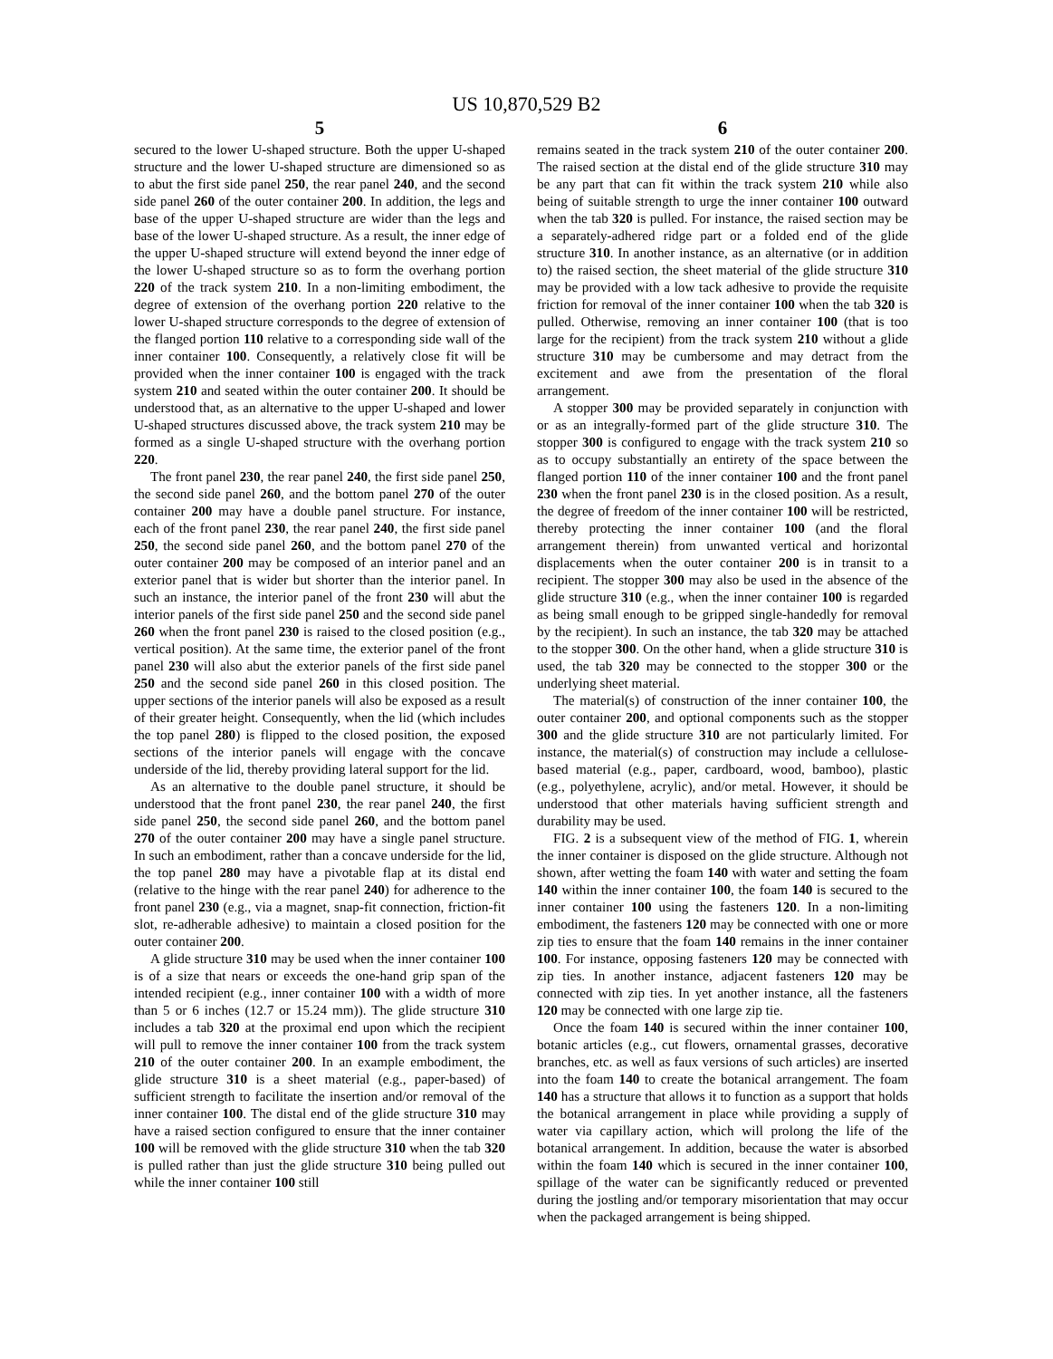US 10,870,529 B2
5
secured to the lower U-shaped structure. Both the upper U-shaped structure and the lower U-shaped structure are dimensioned so as to abut the first side panel 250, the rear panel 240, and the second side panel 260 of the outer container 200. In addition, the legs and base of the upper U-shaped structure are wider than the legs and base of the lower U-shaped structure. As a result, the inner edge of the upper U-shaped structure will extend beyond the inner edge of the lower U-shaped structure so as to form the overhang portion 220 of the track system 210. In a non-limiting embodiment, the degree of extension of the overhang portion 220 relative to the lower U-shaped structure corresponds to the degree of extension of the flanged portion 110 relative to a corresponding side wall of the inner container 100. Consequently, a relatively close fit will be provided when the inner container 100 is engaged with the track system 210 and seated within the outer container 200. It should be understood that, as an alternative to the upper U-shaped and lower U-shaped structures discussed above, the track system 210 may be formed as a single U-shaped structure with the overhang portion 220.
The front panel 230, the rear panel 240, the first side panel 250, the second side panel 260, and the bottom panel 270 of the outer container 200 may have a double panel structure. For instance, each of the front panel 230, the rear panel 240, the first side panel 250, the second side panel 260, and the bottom panel 270 of the outer container 200 may be composed of an interior panel and an exterior panel that is wider but shorter than the interior panel. In such an instance, the interior panel of the front 230 will abut the interior panels of the first side panel 250 and the second side panel 260 when the front panel 230 is raised to the closed position (e.g., vertical position). At the same time, the exterior panel of the front panel 230 will also abut the exterior panels of the first side panel 250 and the second side panel 260 in this closed position. The upper sections of the interior panels will also be exposed as a result of their greater height. Consequently, when the lid (which includes the top panel 280) is flipped to the closed position, the exposed sections of the interior panels will engage with the concave underside of the lid, thereby providing lateral support for the lid.
As an alternative to the double panel structure, it should be understood that the front panel 230, the rear panel 240, the first side panel 250, the second side panel 260, and the bottom panel 270 of the outer container 200 may have a single panel structure. In such an embodiment, rather than a concave underside for the lid, the top panel 280 may have a pivotable flap at its distal end (relative to the hinge with the rear panel 240) for adherence to the front panel 230 (e.g., via a magnet, snap-fit connection, friction-fit slot, re-adherable adhesive) to maintain a closed position for the outer container 200.
A glide structure 310 may be used when the inner container 100 is of a size that nears or exceeds the one-hand grip span of the intended recipient (e.g., inner container 100 with a width of more than 5 or 6 inches (12.7 or 15.24 mm)). The glide structure 310 includes a tab 320 at the proximal end upon which the recipient will pull to remove the inner container 100 from the track system 210 of the outer container 200. In an example embodiment, the glide structure 310 is a sheet material (e.g., paper-based) of sufficient strength to facilitate the insertion and/or removal of the inner container 100. The distal end of the glide structure 310 may have a raised section configured to ensure that the inner container 100 will be removed with the glide structure 310 when the tab 320 is pulled rather than just the glide structure 310 being pulled out while the inner container 100 still
6
remains seated in the track system 210 of the outer container 200. The raised section at the distal end of the glide structure 310 may be any part that can fit within the track system 210 while also being of suitable strength to urge the inner container 100 outward when the tab 320 is pulled. For instance, the raised section may be a separately-adhered ridge part or a folded end of the glide structure 310. In another instance, as an alternative (or in addition to) the raised section, the sheet material of the glide structure 310 may be provided with a low tack adhesive to provide the requisite friction for removal of the inner container 100 when the tab 320 is pulled. Otherwise, removing an inner container 100 (that is too large for the recipient) from the track system 210 without a glide structure 310 may be cumbersome and may detract from the excitement and awe from the presentation of the floral arrangement.
A stopper 300 may be provided separately in conjunction with or as an integrally-formed part of the glide structure 310. The stopper 300 is configured to engage with the track system 210 so as to occupy substantially an entirety of the space between the flanged portion 110 of the inner container 100 and the front panel 230 when the front panel 230 is in the closed position. As a result, the degree of freedom of the inner container 100 will be restricted, thereby protecting the inner container 100 (and the floral arrangement therein) from unwanted vertical and horizontal displacements when the outer container 200 is in transit to a recipient. The stopper 300 may also be used in the absence of the glide structure 310 (e.g., when the inner container 100 is regarded as being small enough to be gripped single-handedly for removal by the recipient). In such an instance, the tab 320 may be attached to the stopper 300. On the other hand, when a glide structure 310 is used, the tab 320 may be connected to the stopper 300 or the underlying sheet material.
The material(s) of construction of the inner container 100, the outer container 200, and optional components such as the stopper 300 and the glide structure 310 are not particularly limited. For instance, the material(s) of construction may include a cellulose-based material (e.g., paper, cardboard, wood, bamboo), plastic (e.g., polyethylene, acrylic), and/or metal. However, it should be understood that other materials having sufficient strength and durability may be used.
FIG. 2 is a subsequent view of the method of FIG. 1, wherein the inner container is disposed on the glide structure. Although not shown, after wetting the foam 140 with water and setting the foam 140 within the inner container 100, the foam 140 is secured to the inner container 100 using the fasteners 120. In a non-limiting embodiment, the fasteners 120 may be connected with one or more zip ties to ensure that the foam 140 remains in the inner container 100. For instance, opposing fasteners 120 may be connected with zip ties. In another instance, adjacent fasteners 120 may be connected with zip ties. In yet another instance, all the fasteners 120 may be connected with one large zip tie.
Once the foam 140 is secured within the inner container 100, botanic articles (e.g., cut flowers, ornamental grasses, decorative branches, etc. as well as faux versions of such articles) are inserted into the foam 140 to create the botanical arrangement. The foam 140 has a structure that allows it to function as a support that holds the botanical arrangement in place while providing a supply of water via capillary action, which will prolong the life of the botanical arrangement. In addition, because the water is absorbed within the foam 140 which is secured in the inner container 100, spillage of the water can be significantly reduced or prevented during the jostling and/or temporary misorientation that may occur when the packaged arrangement is being shipped.